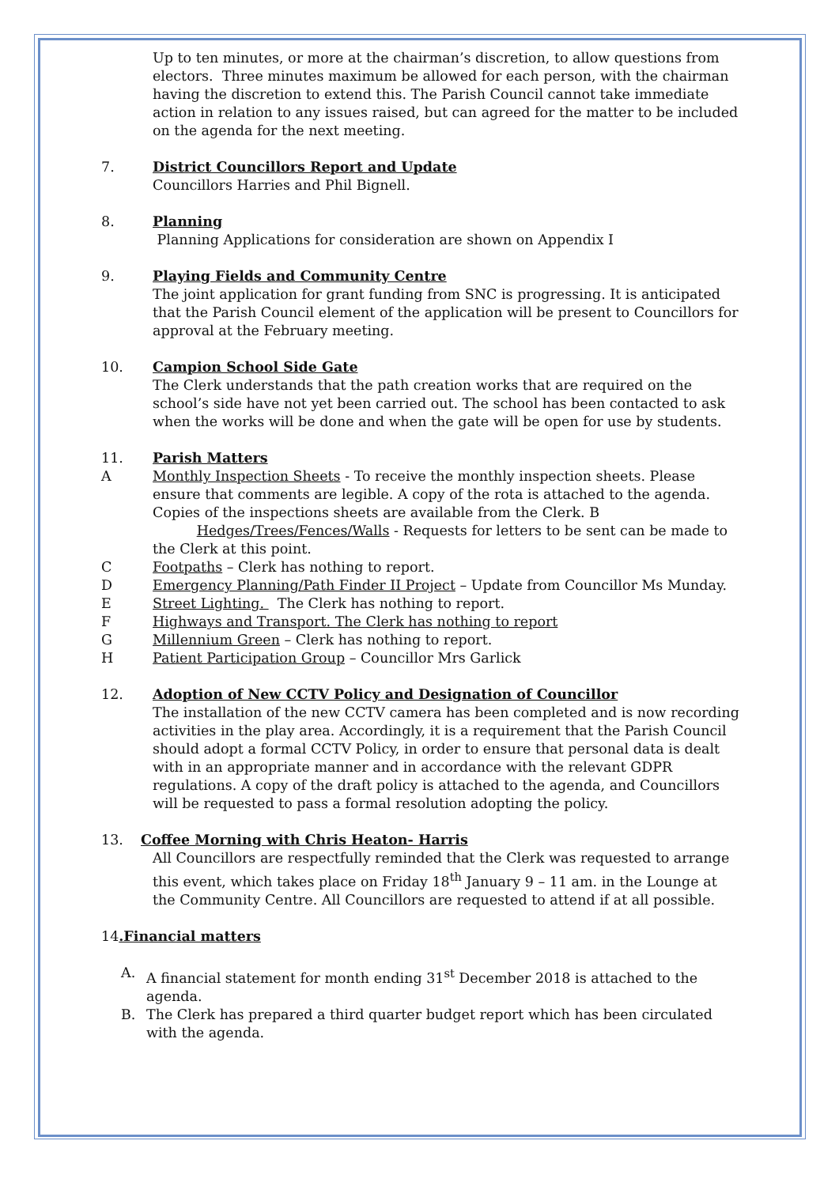Up to ten minutes, or more at the chairman’s discretion, to allow questions from electors. Three minutes maximum be allowed for each person, with the chairman having the discretion to extend this. The Parish Council cannot take immediate action in relation to any issues raised, but can agreed for the matter to be included on the agenda for the next meeting.
7. District Councillors Report and Update
Councillors Harries and Phil Bignell.
8. Planning
Planning Applications for consideration are shown on Appendix I
9. Playing Fields and Community Centre
The joint application for grant funding from SNC is progressing. It is anticipated that the Parish Council element of the application will be present to Councillors for approval at the February meeting.
10. Campion School Side Gate
The Clerk understands that the path creation works that are required on the school’s side have not yet been carried out. The school has been contacted to ask when the works will be done and when the gate will be open for use by students.
11. Parish Matters
A Monthly Inspection Sheets - To receive the monthly inspection sheets. Please ensure that comments are legible. A copy of the rota is attached to the agenda. Copies of the inspections sheets are available from the Clerk. B
Hedges/Trees/Fences/Walls - Requests for letters to be sent can be made to the Clerk at this point.
C Footpaths – Clerk has nothing to report.
D Emergency Planning/Path Finder II Project – Update from Councillor Ms Munday.
E Street Lighting. The Clerk has nothing to report.
F Highways and Transport. The Clerk has nothing to report
G Millennium Green – Clerk has nothing to report.
H Patient Participation Group – Councillor Mrs Garlick
12. Adoption of New CCTV Policy and Designation of Councillor
The installation of the new CCTV camera has been completed and is now recording activities in the play area. Accordingly, it is a requirement that the Parish Council should adopt a formal CCTV Policy, in order to ensure that personal data is dealt with in an appropriate manner and in accordance with the relevant GDPR regulations. A copy of the draft policy is attached to the agenda, and Councillors will be requested to pass a formal resolution adopting the policy.
13. Coffee Morning with Chris Heaton- Harris
All Councillors are respectfully reminded that the Clerk was requested to arrange this event, which takes place on Friday 18<sup>th</sup> January 9 – 11 am. in the Lounge at the Community Centre. All Councillors are requested to attend if at all possible.
14.Financial matters
A. A financial statement for month ending 31<sup>st</sup> December 2018 is attached to the agenda.
B. The Clerk has prepared a third quarter budget report which has been circulated with the agenda.